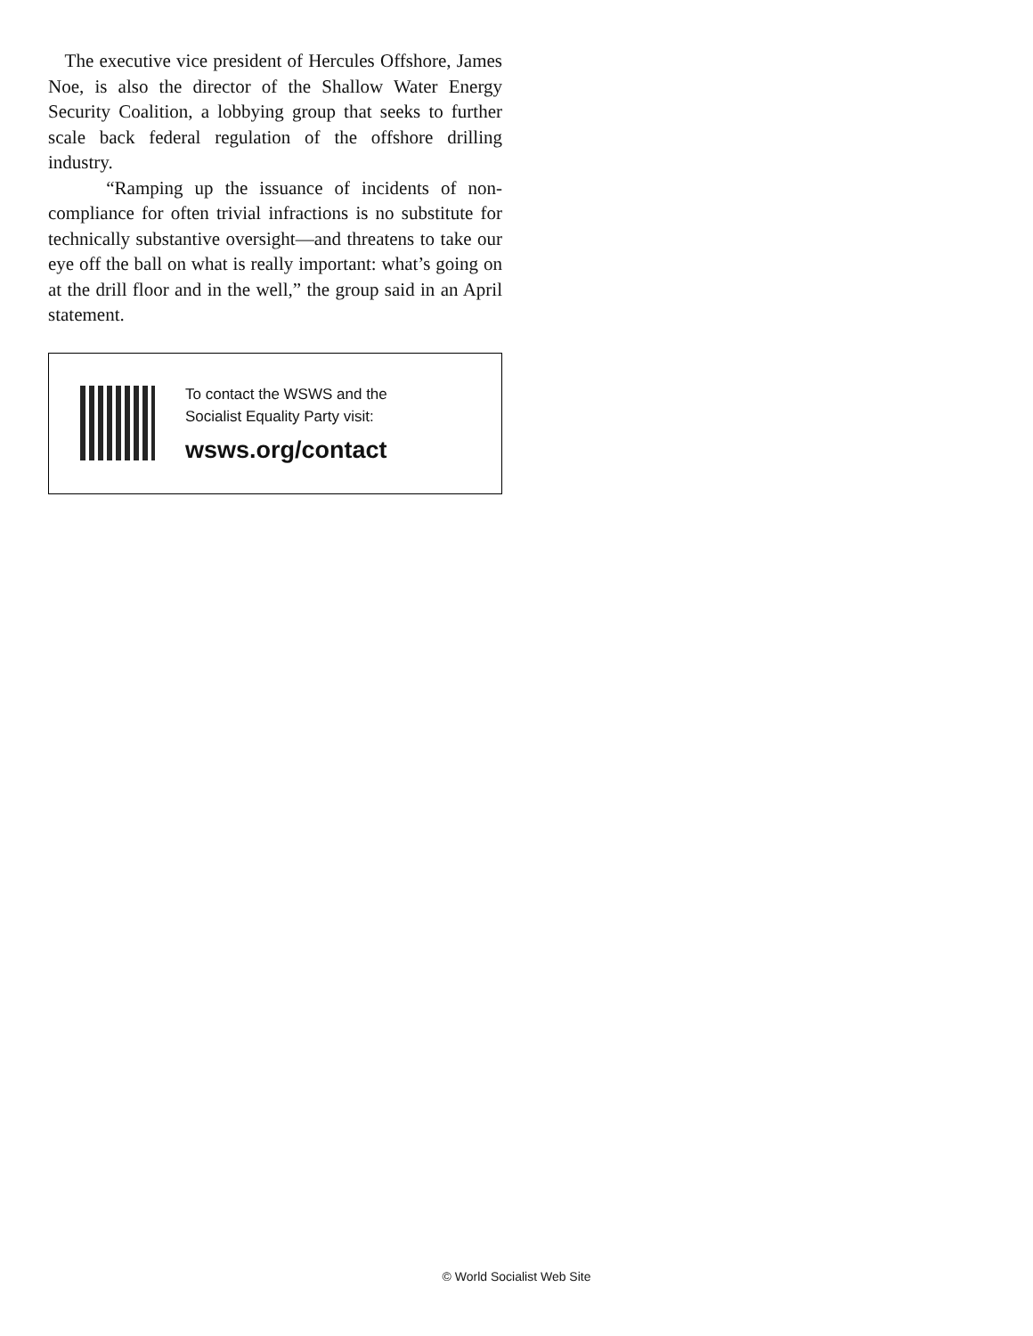The executive vice president of Hercules Offshore, James Noe, is also the director of the Shallow Water Energy Security Coalition, a lobbying group that seeks to further scale back federal regulation of the offshore drilling industry.
“Ramping up the issuance of incidents of non-compliance for often trivial infractions is no substitute for technically substantive oversight—and threatens to take our eye off the ball on what is really important: what’s going on at the drill floor and in the well,” the group said in an April statement.
To contact the WSWS and the
Socialist Equality Party visit:
wsws.org/contact
© World Socialist Web Site